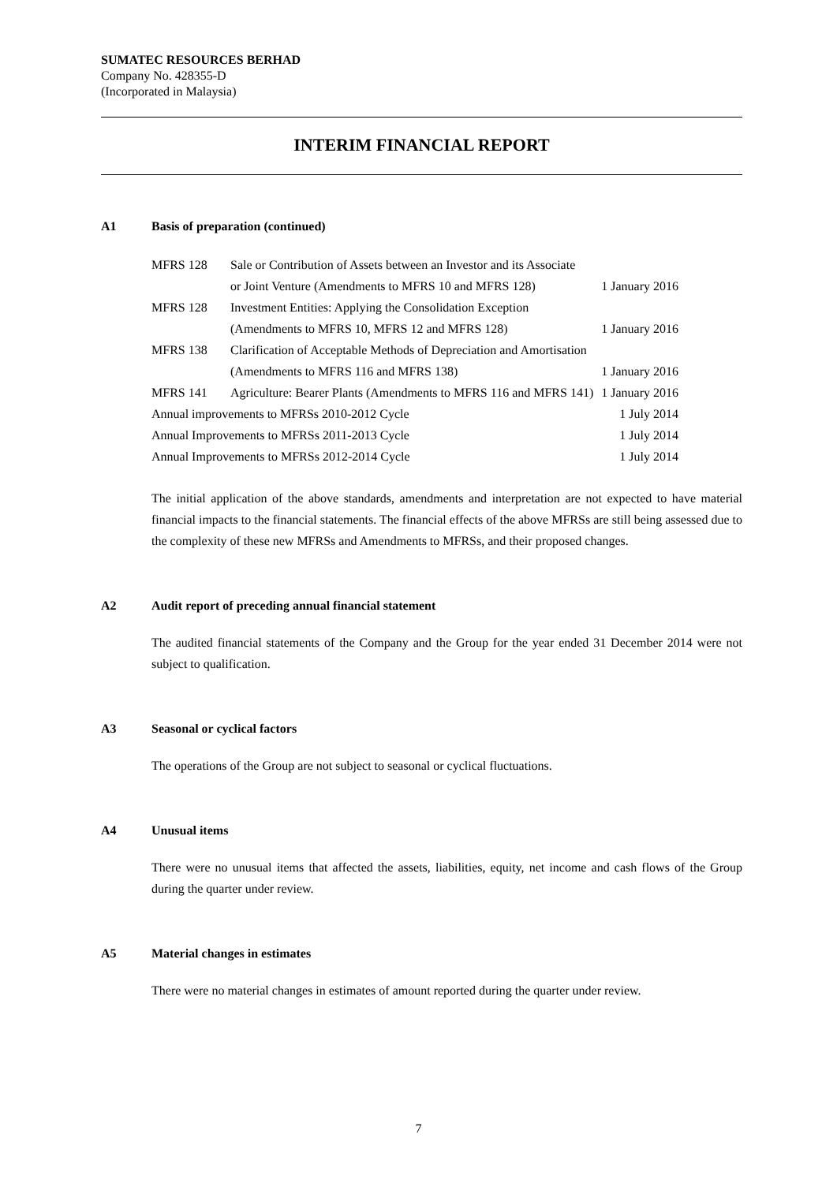SUMATEC RESOURCES BERHAD
Company No. 428355-D
(Incorporated in Malaysia)
INTERIM FINANCIAL REPORT
A1 Basis of preparation (continued)
| MFRS 128 | Sale or Contribution of Assets between an Investor and its Associate or Joint Venture (Amendments to MFRS 10 and MFRS 128) | 1 January 2016 |
| MFRS 128 | Investment Entities: Applying the Consolidation Exception (Amendments to MFRS 10, MFRS 12 and MFRS 128) | 1 January 2016 |
| MFRS 138 | Clarification of Acceptable Methods of Depreciation and Amortisation (Amendments to MFRS 116 and MFRS 138) | 1 January 2016 |
| MFRS 141 | Agriculture: Bearer Plants (Amendments to MFRS 116 and MFRS 141) | 1 January 2016 |
| Annual improvements to MFRSs 2010-2012 Cycle | | 1 July 2014 |
| Annual Improvements to MFRSs 2011-2013 Cycle | | 1 July 2014 |
| Annual Improvements to MFRSs 2012-2014 Cycle | | 1 July 2014 |
The initial application of the above standards, amendments and interpretation are not expected to have material financial impacts to the financial statements. The financial effects of the above MFRSs are still being assessed due to the complexity of these new MFRSs and Amendments to MFRSs, and their proposed changes.
A2 Audit report of preceding annual financial statement
The audited financial statements of the Company and the Group for the year ended 31 December 2014 were not subject to qualification.
A3 Seasonal or cyclical factors
The operations of the Group are not subject to seasonal or cyclical fluctuations.
A4 Unusual items
There were no unusual items that affected the assets, liabilities, equity, net income and cash flows of the Group during the quarter under review.
A5 Material changes in estimates
There were no material changes in estimates of amount reported during the quarter under review.
7